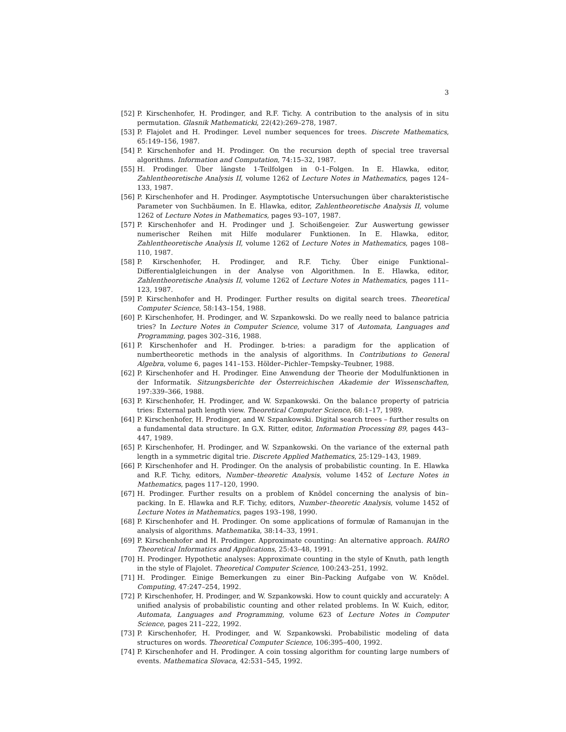3
[52] P. Kirschenhofer, H. Prodinger, and R.F. Tichy. A contribution to the analysis of in situ permutation. Glasnik Mathematicki, 22(42):269–278, 1987.
[53] P. Flajolet and H. Prodinger. Level number sequences for trees. Discrete Mathematics, 65:149–156, 1987.
[54] P. Kirschenhofer and H. Prodinger. On the recursion depth of special tree traversal algorithms. Information and Computation, 74:15–32, 1987.
[55] H. Prodinger. Über längste 1-Teilfolgen in 0-1–Folgen. In E. Hlawka, editor, Zahlentheoretische Analysis II, volume 1262 of Lecture Notes in Mathematics, pages 124–133, 1987.
[56] P. Kirschenhofer and H. Prodinger. Asymptotische Untersuchungen über charakteristische Parameter von Suchbäumen. In E. Hlawka, editor, Zahlentheoretische Analysis II, volume 1262 of Lecture Notes in Mathematics, pages 93–107, 1987.
[57] P. Kirschenhofer and H. Prodinger und J. Schoißengeier. Zur Auswertung gewisser numerischer Reihen mit Hilfe modularer Funktionen. In E. Hlawka, editor, Zahlentheoretische Analysis II, volume 1262 of Lecture Notes in Mathematics, pages 108–110, 1987.
[58] P. Kirschenhofer, H. Prodinger, and R.F. Tichy. Über einige Funktional–Differentialgleichungen in der Analyse von Algorithmen. In E. Hlawka, editor, Zahlentheoretische Analysis II, volume 1262 of Lecture Notes in Mathematics, pages 111–123, 1987.
[59] P. Kirschenhofer and H. Prodinger. Further results on digital search trees. Theoretical Computer Science, 58:143–154, 1988.
[60] P. Kirschenhofer, H. Prodinger, and W. Szpankowski. Do we really need to balance patricia tries? In Lecture Notes in Computer Science, volume 317 of Automata, Languages and Programming, pages 302–316, 1988.
[61] P. Kirschenhofer and H. Prodinger. b-tries: a paradigm for the application of numbertheoretic methods in the analysis of algorithms. In Contributions to General Algebra, volume 6, pages 141–153. Hölder–Pichler–Tempsky–Teubner, 1988.
[62] P. Kirschenhofer and H. Prodinger. Eine Anwendung der Theorie der Modulfunktionen in der Informatik. Sitzungsberichte der Österreichischen Akademie der Wissenschaften, 197:339–366, 1988.
[63] P. Kirschenhofer, H. Prodinger, and W. Szpankowski. On the balance property of patricia tries: External path length view. Theoretical Computer Science, 68:1–17, 1989.
[64] P. Kirschenhofer, H. Prodinger, and W. Szpankowski. Digital search trees – further results on a fundamental data structure. In G.X. Ritter, editor, Information Processing 89, pages 443–447, 1989.
[65] P. Kirschenhofer, H. Prodinger, and W. Szpankowski. On the variance of the external path length in a symmetric digital trie. Discrete Applied Mathematics, 25:129–143, 1989.
[66] P. Kirschenhofer and H. Prodinger. On the analysis of probabilistic counting. In E. Hlawka and R.F. Tichy, editors, Number–theoretic Analysis, volume 1452 of Lecture Notes in Mathematics, pages 117–120, 1990.
[67] H. Prodinger. Further results on a problem of Knödel concerning the analysis of bin–packing. In E. Hlawka and R.F. Tichy, editors, Number–theoretic Analysis, volume 1452 of Lecture Notes in Mathematics, pages 193–198, 1990.
[68] P. Kirschenhofer and H. Prodinger. On some applications of formulæ of Ramanujan in the analysis of algorithms. Mathematika, 38:14–33, 1991.
[69] P. Kirschenhofer and H. Prodinger. Approximate counting: An alternative approach. RAIRO Theoretical Informatics and Applications, 25:43–48, 1991.
[70] H. Prodinger. Hypothetic analyses: Approximate counting in the style of Knuth, path length in the style of Flajolet. Theoretical Computer Science, 100:243–251, 1992.
[71] H. Prodinger. Einige Bemerkungen zu einer Bin–Packing Aufgabe von W. Knödel. Computing, 47:247–254, 1992.
[72] P. Kirschenhofer, H. Prodinger, and W. Szpankowski. How to count quickly and accurately: A unified analysis of probabilistic counting and other related problems. In W. Kuich, editor, Automata, Languages and Programming, volume 623 of Lecture Notes in Computer Science, pages 211–222, 1992.
[73] P. Kirschenhofer, H. Prodinger, and W. Szpankowski. Probabilistic modeling of data structures on words. Theoretical Computer Science, 106:395–400, 1992.
[74] P. Kirschenhofer and H. Prodinger. A coin tossing algorithm for counting large numbers of events. Mathematica Slovaca, 42:531–545, 1992.